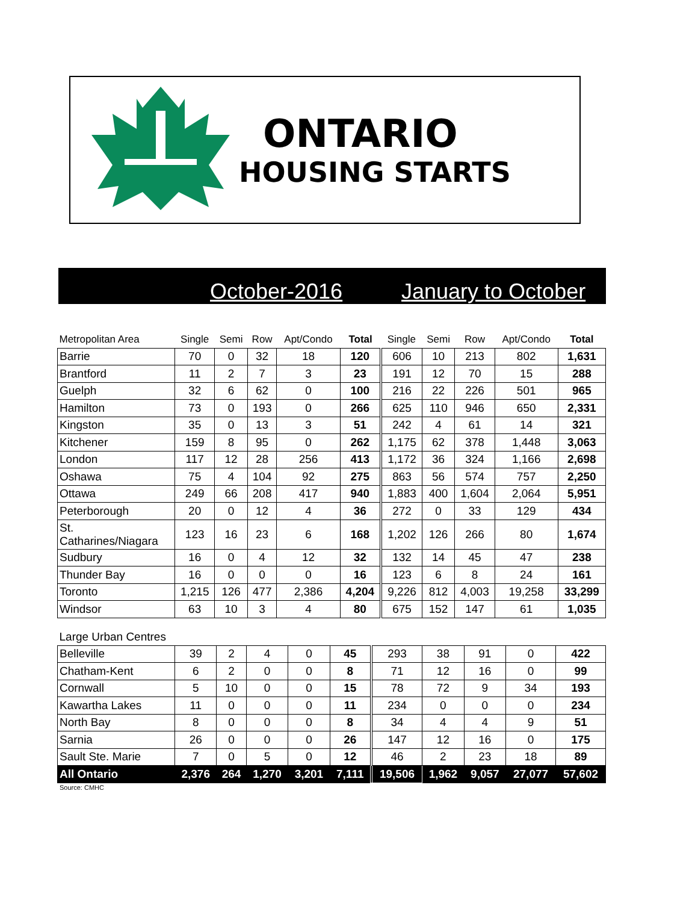ONTARIO
HOUSING STARTS
October-2016 January to October
| Metropolitan Area | Single | Semi | Row | Apt/Condo | Total | Single | Semi | Row | Apt/Condo | Total |
| --- | --- | --- | --- | --- | --- | --- | --- | --- | --- | --- |
| Barrie | 70 | 0 | 32 | 18 | 120 | 606 | 10 | 213 | 802 | 1,631 |
| Brantford | 11 | 2 | 7 | 3 | 23 | 191 | 12 | 70 | 15 | 288 |
| Guelph | 32 | 6 | 62 | 0 | 100 | 216 | 22 | 226 | 501 | 965 |
| Hamilton | 73 | 0 | 193 | 0 | 266 | 625 | 110 | 946 | 650 | 2,331 |
| Kingston | 35 | 0 | 13 | 3 | 51 | 242 | 4 | 61 | 14 | 321 |
| Kitchener | 159 | 8 | 95 | 0 | 262 | 1,175 | 62 | 378 | 1,448 | 3,063 |
| London | 117 | 12 | 28 | 256 | 413 | 1,172 | 36 | 324 | 1,166 | 2,698 |
| Oshawa | 75 | 4 | 104 | 92 | 275 | 863 | 56 | 574 | 757 | 2,250 |
| Ottawa | 249 | 66 | 208 | 417 | 940 | 1,883 | 400 | 1,604 | 2,064 | 5,951 |
| Peterborough | 20 | 0 | 12 | 4 | 36 | 272 | 0 | 33 | 129 | 434 |
| St. Catharines/Niagara | 123 | 16 | 23 | 6 | 168 | 1,202 | 126 | 266 | 80 | 1,674 |
| Sudbury | 16 | 0 | 4 | 12 | 32 | 132 | 14 | 45 | 47 | 238 |
| Thunder Bay | 16 | 0 | 0 | 0 | 16 | 123 | 6 | 8 | 24 | 161 |
| Toronto | 1,215 | 126 | 477 | 2,386 | 4,204 | 9,226 | 812 | 4,003 | 19,258 | 33,299 |
| Windsor | 63 | 10 | 3 | 4 | 80 | 675 | 152 | 147 | 61 | 1,035 |
| Large Urban Centres | | | | | | | | | | |
| Belleville | 39 | 2 | 4 | 0 | 45 | 293 | 38 | 91 | 0 | 422 |
| Chatham-Kent | 6 | 2 | 0 | 0 | 8 | 71 | 12 | 16 | 0 | 99 |
| Cornwall | 5 | 10 | 0 | 0 | 15 | 78 | 72 | 9 | 34 | 193 |
| Kawartha Lakes | 11 | 0 | 0 | 0 | 11 | 234 | 0 | 0 | 0 | 234 |
| North Bay | 8 | 0 | 0 | 0 | 8 | 34 | 4 | 4 | 9 | 51 |
| Sarnia | 26 | 0 | 0 | 0 | 26 | 147 | 12 | 16 | 0 | 175 |
| Sault Ste. Marie | 7 | 0 | 5 | 0 | 12 | 46 | 2 | 23 | 18 | 89 |
| All Ontario | 2,376 | 264 | 1,270 | 3,201 | 7,111 | 19,506 | 1,962 | 9,057 | 27,077 | 57,602 |
Source: CMHC